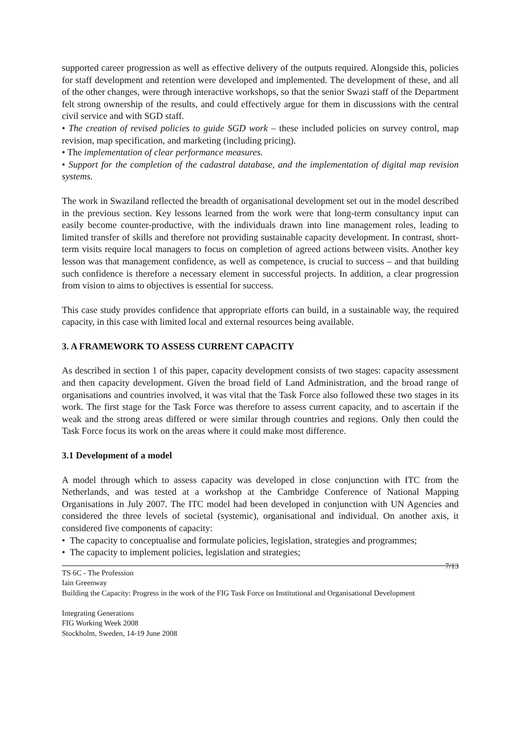supported career progression as well as effective delivery of the outputs required. Alongside this, policies for staff development and retention were developed and implemented. The development of these, and all of the other changes, were through interactive workshops, so that the senior Swazi staff of the Department felt strong ownership of the results, and could effectively argue for them in discussions with the central civil service and with SGD staff.
• The creation of revised policies to guide SGD work – these included policies on survey control, map revision, map specification, and marketing (including pricing).
• The implementation of clear performance measures.
• Support for the completion of the cadastral database, and the implementation of digital map revision systems.
The work in Swaziland reflected the breadth of organisational development set out in the model described in the previous section. Key lessons learned from the work were that long-term consultancy input can easily become counter-productive, with the individuals drawn into line management roles, leading to limited transfer of skills and therefore not providing sustainable capacity development. In contrast, short-term visits require local managers to focus on completion of agreed actions between visits. Another key lesson was that management confidence, as well as competence, is crucial to success – and that building such confidence is therefore a necessary element in successful projects. In addition, a clear progression from vision to aims to objectives is essential for success.
This case study provides confidence that appropriate efforts can build, in a sustainable way, the required capacity, in this case with limited local and external resources being available.
3. A FRAMEWORK TO ASSESS CURRENT CAPACITY
As described in section 1 of this paper, capacity development consists of two stages: capacity assessment and then capacity development. Given the broad field of Land Administration, and the broad range of organisations and countries involved, it was vital that the Task Force also followed these two stages in its work. The first stage for the Task Force was therefore to assess current capacity, and to ascertain if the weak and the strong areas differed or were similar through countries and regions. Only then could the Task Force focus its work on the areas where it could make most difference.
3.1 Development of a model
A model through which to assess capacity was developed in close conjunction with ITC from the Netherlands, and was tested at a workshop at the Cambridge Conference of National Mapping Organisations in July 2007. The ITC model had been developed in conjunction with UN Agencies and considered the three levels of societal (systemic), organisational and individual. On another axis, it considered five components of capacity:
• The capacity to conceptualise and formulate policies, legislation, strategies and programmes;
• The capacity to implement policies, legislation and strategies;
7/13
TS 6C - The Profession
Iain Greenway
Building the Capacity: Progress in the work of the FIG Task Force on Institutional and Organisational Development
Integrating Generations
FIG Working Week 2008
Stockholm, Sweden, 14-19 June 2008